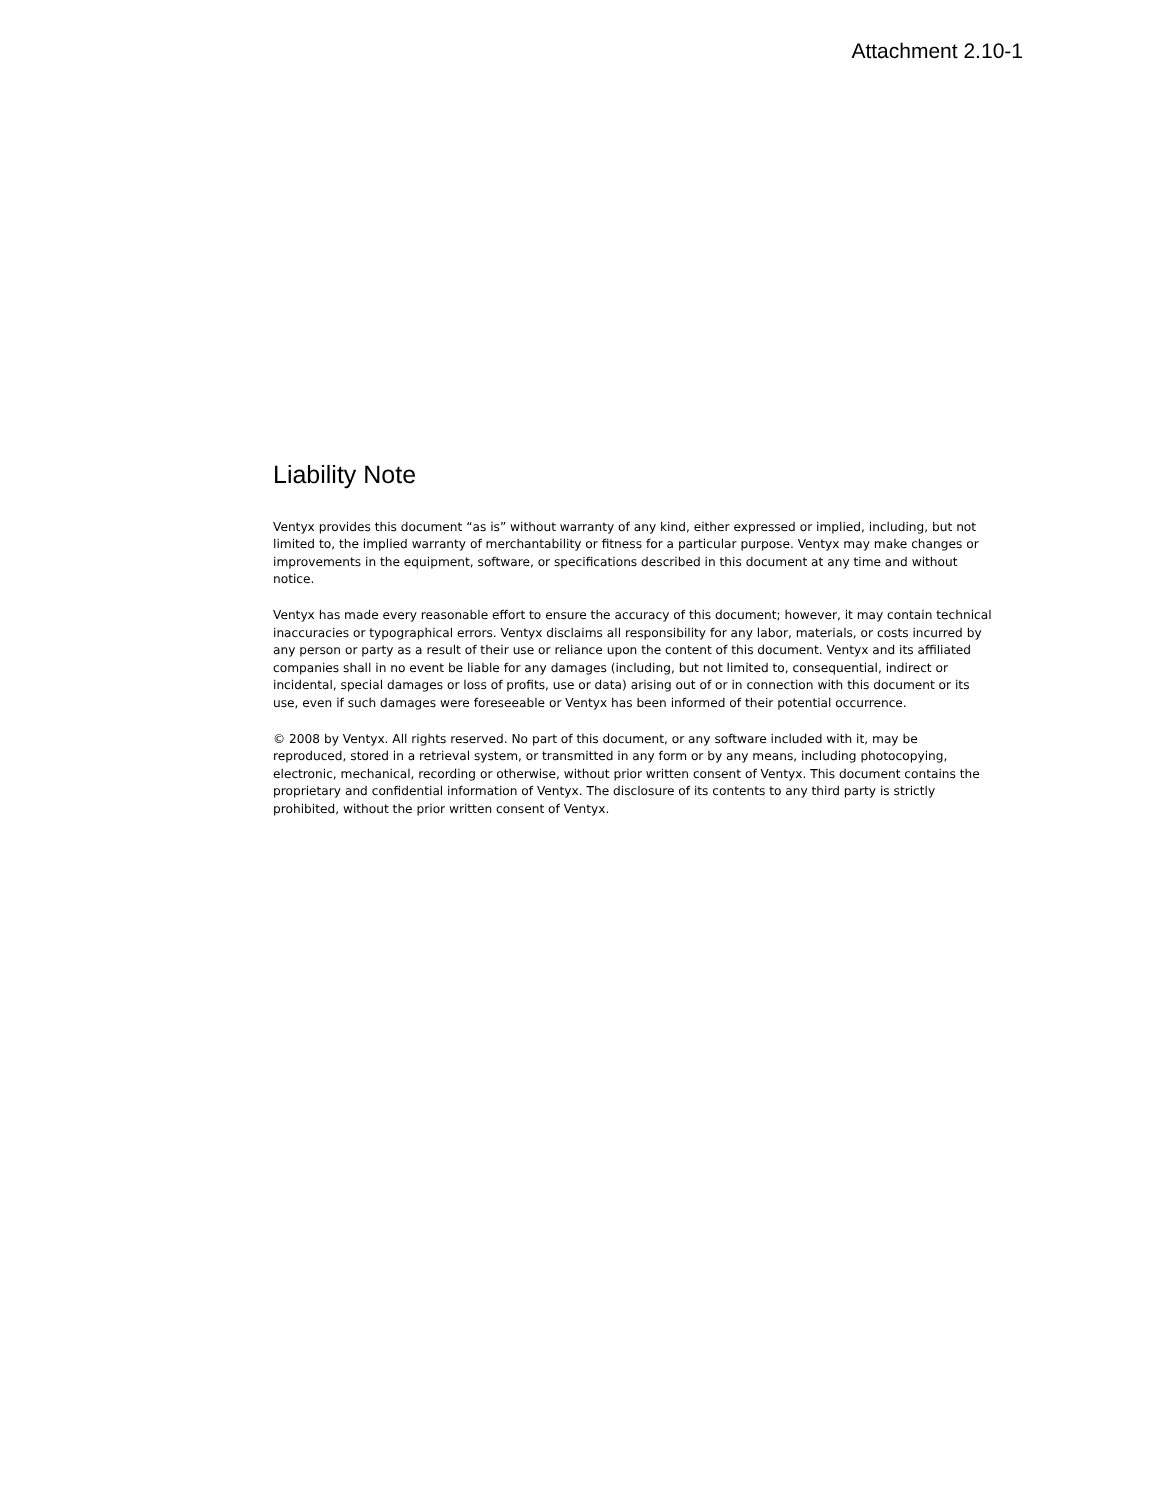Attachment 2.10-1
Liability Note
Ventyx provides this document “as is” without warranty of any kind, either expressed or implied, including, but not limited to, the implied warranty of merchantability or fitness for a particular purpose. Ventyx may make changes or improvements in the equipment, software, or specifications described in this document at any time and without notice.
Ventyx has made every reasonable effort to ensure the accuracy of this document; however, it may contain technical inaccuracies or typographical errors. Ventyx disclaims all responsibility for any labor, materials, or costs incurred by any person or party as a result of their use or reliance upon the content of this document. Ventyx and its affiliated companies shall in no event be liable for any damages (including, but not limited to, consequential, indirect or incidental, special damages or loss of profits, use or data) arising out of or in connection with this document or its use, even if such damages were foreseeable or Ventyx has been informed of their potential occurrence.
© 2008 by Ventyx. All rights reserved. No part of this document, or any software included with it, may be reproduced, stored in a retrieval system, or transmitted in any form or by any means, including photocopying, electronic, mechanical, recording or otherwise, without prior written consent of Ventyx. This document contains the proprietary and confidential information of Ventyx. The disclosure of its contents to any third party is strictly prohibited, without the prior written consent of Ventyx.